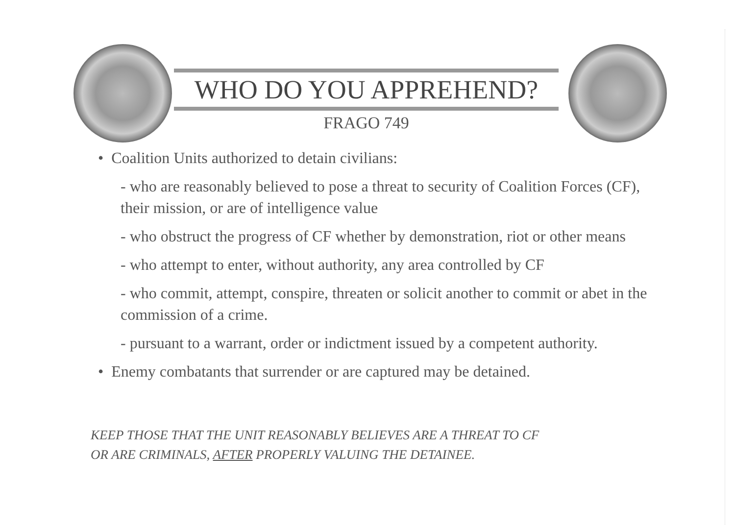WHO DO YOU APPREHEND?
FRAGO 749
• Coalition Units authorized to detain civilians:
- who are reasonably believed to pose a threat to security of Coalition Forces (CF), their mission, or are of intelligence value
- who obstruct the progress of CF whether by demonstration, riot or other means
- who attempt to enter, without authority, any area controlled by CF
- who commit, attempt, conspire, threaten or solicit another to commit or abet in the commission of a crime.
- pursuant to a warrant, order or indictment issued by a competent authority.
• Enemy combatants that surrender or are captured may be detained.
KEEP THOSE THAT THE UNIT REASONABLY BELIEVES ARE A THREAT TO CF
OR ARE CRIMINALS, AFTER PROPERLY VALUING THE DETAINEE.